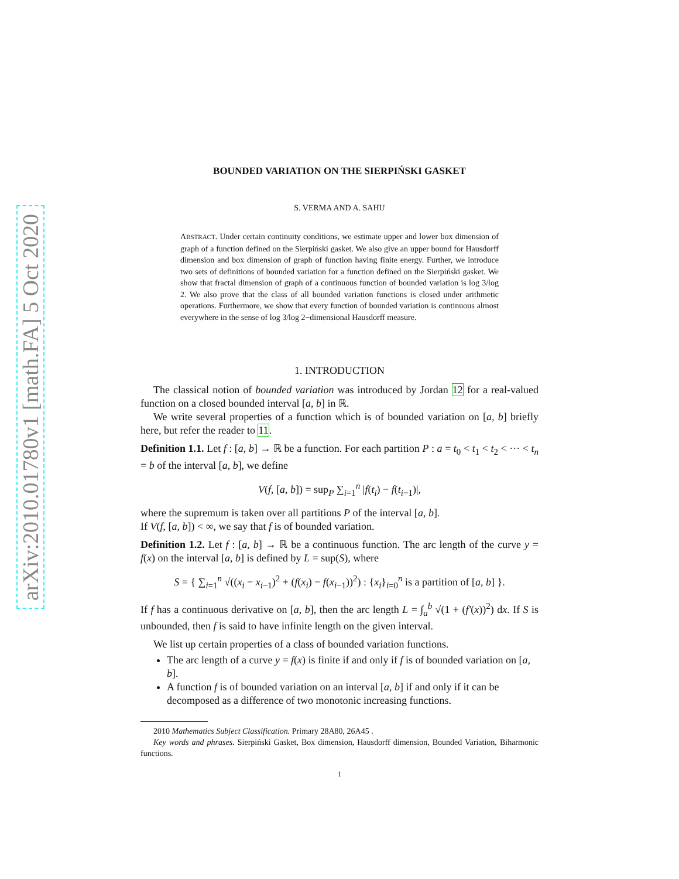arXiv:2010.01780v1 [math.FA] 5 Oct 2020
BOUNDED VARIATION ON THE SIERPIŃSKI GASKET
S. VERMA AND A. SAHU
ABSTRACT. Under certain continuity conditions, we estimate upper and lower box dimension of graph of a function defined on the Sierpiński gasket. We also give an upper bound for Hausdorff dimension and box dimension of graph of function having finite energy. Further, we introduce two sets of definitions of bounded variation for a function defined on the Sierpiński gasket. We show that fractal dimension of graph of a continuous function of bounded variation is log 3/log 2. We also prove that the class of all bounded variation functions is closed under arithmetic operations. Furthermore, we show that every function of bounded variation is continuous almost everywhere in the sense of log 3/log 2−dimensional Hausdorff measure.
1. INTRODUCTION
The classical notion of bounded variation was introduced by Jordan 12 for a real-valued function on a closed bounded interval [a, b] in ℝ.
We write several properties of a function which is of bounded variation on [a, b] briefly here, but refer the reader to 11.
Definition 1.1. Let f : [a, b] → ℝ be a function. For each partition P : a = t<sub>0</sub> < t<sub>1</sub> < t<sub>2</sub> < ··· < t<sub>n</sub> = b of the interval [a, b], we define
V(f, [a, b]) = sup<sub>P</sub> ∑<sub>i=1</sub><sup>n</sup> |f(t<sub>i</sub>) − f(t<sub>i−1</sub>)|,
where the supremum is taken over all partitions P of the interval [a, b].
If V(f, [a, b]) < ∞, we say that f is of bounded variation.
Definition 1.2. Let f : [a, b] → ℝ be a continuous function. The arc length of the curve y = f(x) on the interval [a, b] is defined by L = sup(S), where
S = { ∑<sub>i=1</sub><sup>n</sup> √((x<sub>i</sub> − x<sub>i−1</sub>)<sup>2</sup> + (f(x<sub>i</sub>) − f(x<sub>i−1</sub>))<sup>2</sup>) : {x<sub>i</sub>}<sub>i=0</sub><sup>n</sup> is a partition of [a, b] }.
If f has a continuous derivative on [a, b], then the arc length L = ∫<sub>a</sub><sup>b</sup> √(1 + (f′(x))<sup>2</sup>) dx. If S is unbounded, then f is said to have infinite length on the given interval.
We list up certain properties of a class of bounded variation functions.
The arc length of a curve y = f(x) is finite if and only if f is of bounded variation on [a, b].
A function f is of bounded variation on an interval [a, b] if and only if it can be decomposed as a difference of two monotonic increasing functions.
2010 Mathematics Subject Classification. Primary 28A80, 26A45 .
Key words and phrases. Sierpiński Gasket, Box dimension, Hausdorff dimension, Bounded Variation, Biharmonic functions.
1